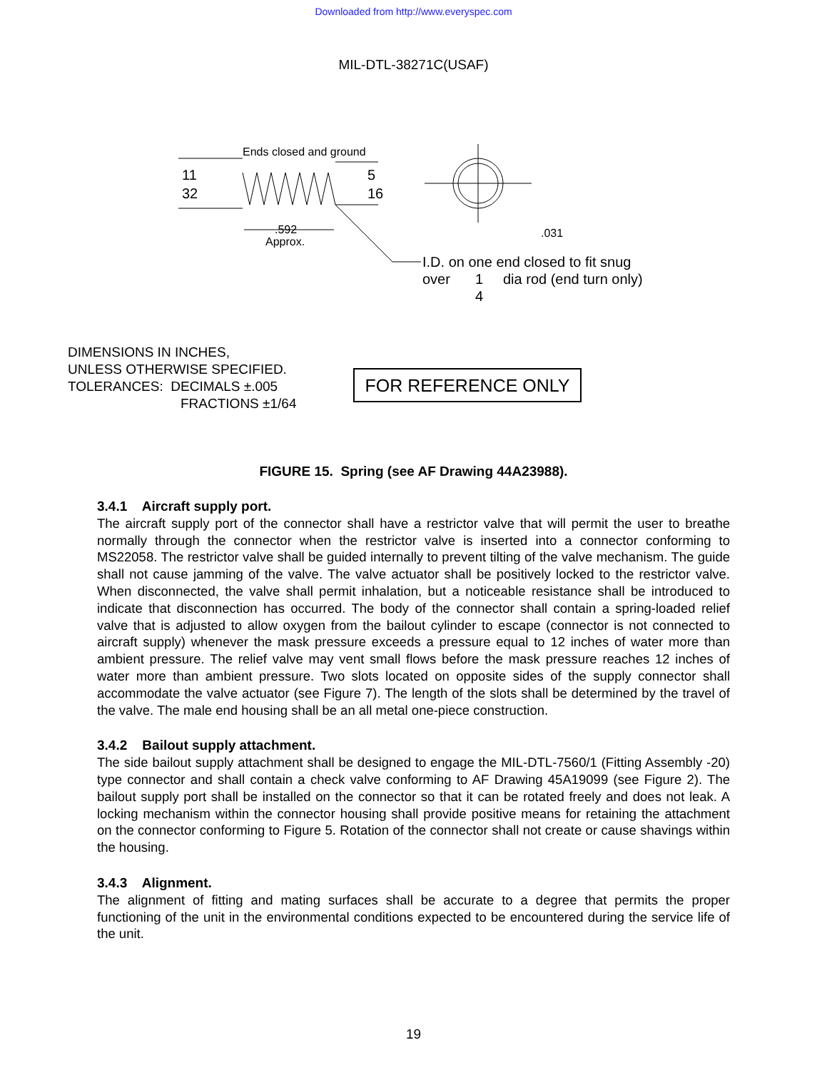Downloaded from http://www.everyspec.com
MIL-DTL-38271C(USAF)
Ends closed and ground
11
32
5
16
.592
Approx.
.031
I.D. on one end closed to fit snug
over
1
4
dia rod (end turn only)
DIMENSIONS IN INCHES,
UNLESS OTHERWISE SPECIFIED.
TOLERANCES: DECIMALS ±.005
FRACTIONS ±1/64
FOR REFERENCE ONLY
FIGURE 15. Spring (see AF Drawing 44A23988).
3.4.1 Aircraft supply port.
The aircraft supply port of the connector shall have a restrictor valve that will permit the user to breathe normally through the connector when the restrictor valve is inserted into a connector conforming to MS22058. The restrictor valve shall be guided internally to prevent tilting of the valve mechanism. The guide shall not cause jamming of the valve. The valve actuator shall be positively locked to the restrictor valve. When disconnected, the valve shall permit inhalation, but a noticeable resistance shall be introduced to indicate that disconnection has occurred. The body of the connector shall contain a spring-loaded relief valve that is adjusted to allow oxygen from the bailout cylinder to escape (connector is not connected to aircraft supply) whenever the mask pressure exceeds a pressure equal to 12 inches of water more than ambient pressure. The relief valve may vent small flows before the mask pressure reaches 12 inches of water more than ambient pressure. Two slots located on opposite sides of the supply connector shall accommodate the valve actuator (see Figure 7). The length of the slots shall be determined by the travel of the valve. The male end housing shall be an all metal one-piece construction.
3.4.2 Bailout supply attachment.
The side bailout supply attachment shall be designed to engage the MIL-DTL-7560/1 (Fitting Assembly -20) type connector and shall contain a check valve conforming to AF Drawing 45A19099 (see Figure 2). The bailout supply port shall be installed on the connector so that it can be rotated freely and does not leak. A locking mechanism within the connector housing shall provide positive means for retaining the attachment on the connector conforming to Figure 5. Rotation of the connector shall not create or cause shavings within the housing.
3.4.3 Alignment.
The alignment of fitting and mating surfaces shall be accurate to a degree that permits the proper functioning of the unit in the environmental conditions expected to be encountered during the service life of the unit.
19